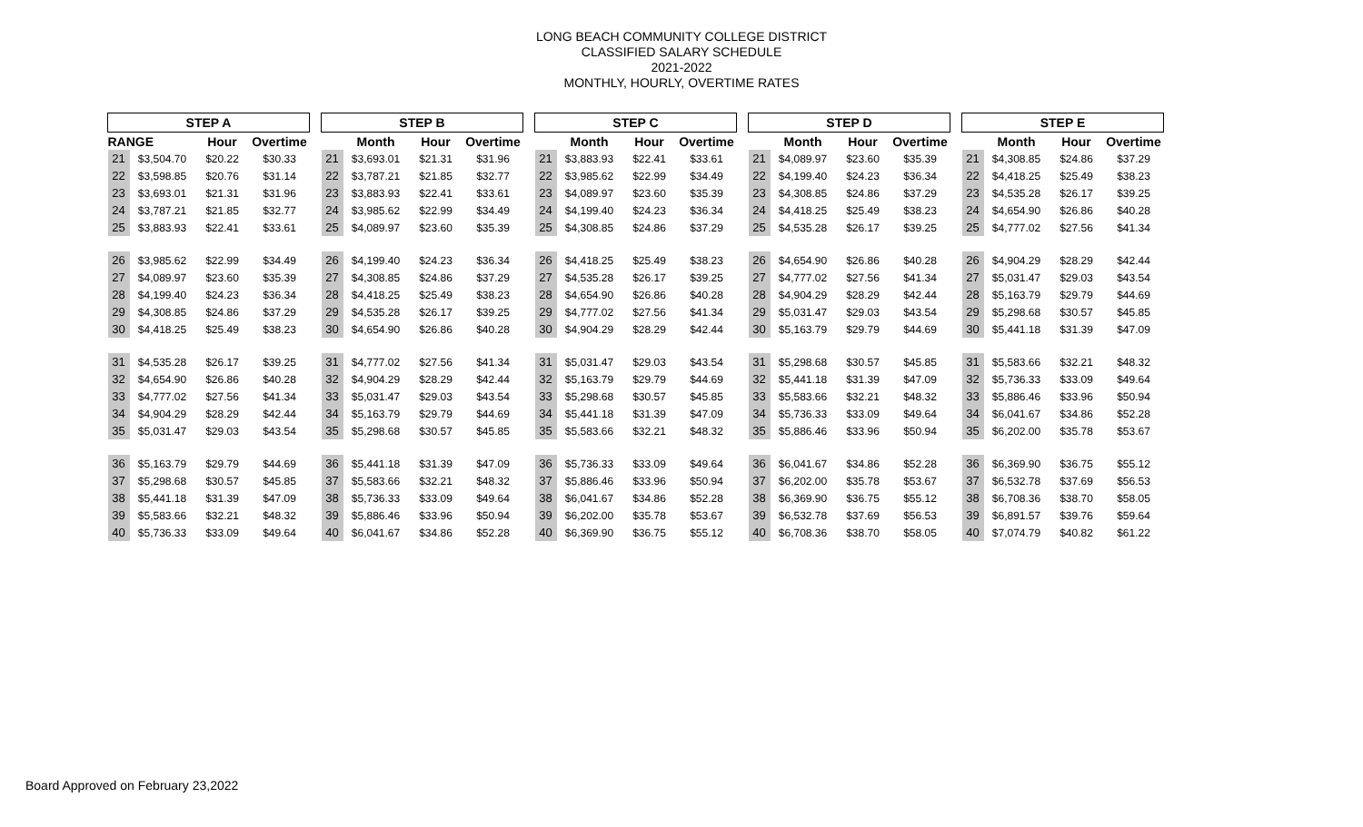LONG BEACH COMMUNITY COLLEGE DISTRICT
CLASSIFIED SALARY SCHEDULE
2021-2022
MONTHLY, HOURLY, OVERTIME RATES
| STEP A | | | | | STEP B | | | | | STEP C | | | | | STEP D | | | | | STEP E | | | |
| RANGE | | Hour | Overtime | | | Month | Hour | Overtime | | | Month | Hour | Overtime | | | Month | Hour | Overtime | | | Month | Hour | Overtime |
| 21 | $3,504.70 | $20.22 | $30.33 | | 21 | $3,693.01 | $21.31 | $31.96 | | 21 | $3,883.93 | $22.41 | $33.61 | | 21 | $4,089.97 | $23.60 | $35.39 | | 21 | $4,308.85 | $24.86 | $37.29 |
| 22 | $3,598.85 | $20.76 | $31.14 | | 22 | $3,787.21 | $21.85 | $32.77 | | 22 | $3,985.62 | $22.99 | $34.49 | | 22 | $4,199.40 | $24.23 | $36.34 | | 22 | $4,418.25 | $25.49 | $38.23 |
| 23 | $3,693.01 | $21.31 | $31.96 | | 23 | $3,883.93 | $22.41 | $33.61 | | 23 | $4,089.97 | $23.60 | $35.39 | | 23 | $4,308.85 | $24.86 | $37.29 | | 23 | $4,535.28 | $26.17 | $39.25 |
| 24 | $3,787.21 | $21.85 | $32.77 | | 24 | $3,985.62 | $22.99 | $34.49 | | 24 | $4,199.40 | $24.23 | $36.34 | | 24 | $4,418.25 | $25.49 | $38.23 | | 24 | $4,654.90 | $26.86 | $40.28 |
| 25 | $3,883.93 | $22.41 | $33.61 | | 25 | $4,089.97 | $23.60 | $35.39 | | 25 | $4,308.85 | $24.86 | $37.29 | | 25 | $4,535.28 | $26.17 | $39.25 | | 25 | $4,777.02 | $27.56 | $41.34 |
| 26 | $3,985.62 | $22.99 | $34.49 | | 26 | $4,199.40 | $24.23 | $36.34 | | 26 | $4,418.25 | $25.49 | $38.23 | | 26 | $4,654.90 | $26.86 | $40.28 | | 26 | $4,904.29 | $28.29 | $42.44 |
| 27 | $4,089.97 | $23.60 | $35.39 | | 27 | $4,308.85 | $24.86 | $37.29 | | 27 | $4,535.28 | $26.17 | $39.25 | | 27 | $4,777.02 | $27.56 | $41.34 | | 27 | $5,031.47 | $29.03 | $43.54 |
| 28 | $4,199.40 | $24.23 | $36.34 | | 28 | $4,418.25 | $25.49 | $38.23 | | 28 | $4,654.90 | $26.86 | $40.28 | | 28 | $4,904.29 | $28.29 | $42.44 | | 28 | $5,163.79 | $29.79 | $44.69 |
| 29 | $4,308.85 | $24.86 | $37.29 | | 29 | $4,535.28 | $26.17 | $39.25 | | 29 | $4,777.02 | $27.56 | $41.34 | | 29 | $5,031.47 | $29.03 | $43.54 | | 29 | $5,298.68 | $30.57 | $45.85 |
| 30 | $4,418.25 | $25.49 | $38.23 | | 30 | $4,654.90 | $26.86 | $40.28 | | 30 | $4,904.29 | $28.29 | $42.44 | | 30 | $5,163.79 | $29.79 | $44.69 | | 30 | $5,441.18 | $31.39 | $47.09 |
| 31 | $4,535.28 | $26.17 | $39.25 | | 31 | $4,777.02 | $27.56 | $41.34 | | 31 | $5,031.47 | $29.03 | $43.54 | | 31 | $5,298.68 | $30.57 | $45.85 | | 31 | $5,583.66 | $32.21 | $48.32 |
| 32 | $4,654.90 | $26.86 | $40.28 | | 32 | $4,904.29 | $28.29 | $42.44 | | 32 | $5,163.79 | $29.79 | $44.69 | | 32 | $5,441.18 | $31.39 | $47.09 | | 32 | $5,736.33 | $33.09 | $49.64 |
| 33 | $4,777.02 | $27.56 | $41.34 | | 33 | $5,031.47 | $29.03 | $43.54 | | 33 | $5,298.68 | $30.57 | $45.85 | | 33 | $5,583.66 | $32.21 | $48.32 | | 33 | $5,886.46 | $33.96 | $50.94 |
| 34 | $4,904.29 | $28.29 | $42.44 | | 34 | $5,163.79 | $29.79 | $44.69 | | 34 | $5,441.18 | $31.39 | $47.09 | | 34 | $5,736.33 | $33.09 | $49.64 | | 34 | $6,041.67 | $34.86 | $52.28 |
| 35 | $5,031.47 | $29.03 | $43.54 | | 35 | $5,298.68 | $30.57 | $45.85 | | 35 | $5,583.66 | $32.21 | $48.32 | | 35 | $5,886.46 | $33.96 | $50.94 | | 35 | $6,202.00 | $35.78 | $53.67 |
| 36 | $5,163.79 | $29.79 | $44.69 | | 36 | $5,441.18 | $31.39 | $47.09 | | 36 | $5,736.33 | $33.09 | $49.64 | | 36 | $6,041.67 | $34.86 | $52.28 | | 36 | $6,369.90 | $36.75 | $55.12 |
| 37 | $5,298.68 | $30.57 | $45.85 | | 37 | $5,583.66 | $32.21 | $48.32 | | 37 | $5,886.46 | $33.96 | $50.94 | | 37 | $6,202.00 | $35.78 | $53.67 | | 37 | $6,532.78 | $37.69 | $56.53 |
| 38 | $5,441.18 | $31.39 | $47.09 | | 38 | $5,736.33 | $33.09 | $49.64 | | 38 | $6,041.67 | $34.86 | $52.28 | | 38 | $6,369.90 | $36.75 | $55.12 | | 38 | $6,708.36 | $38.70 | $58.05 |
| 39 | $5,583.66 | $32.21 | $48.32 | | 39 | $5,886.46 | $33.96 | $50.94 | | 39 | $6,202.00 | $35.78 | $53.67 | | 39 | $6,532.78 | $37.69 | $56.53 | | 39 | $6,891.57 | $39.76 | $59.64 |
| 40 | $5,736.33 | $33.09 | $49.64 | | 40 | $6,041.67 | $34.86 | $52.28 | | 40 | $6,369.90 | $36.75 | $55.12 | | 40 | $6,708.36 | $38.70 | $58.05 | | 40 | $7,074.79 | $40.82 | $61.22 |
Board Approved on February 23,2022